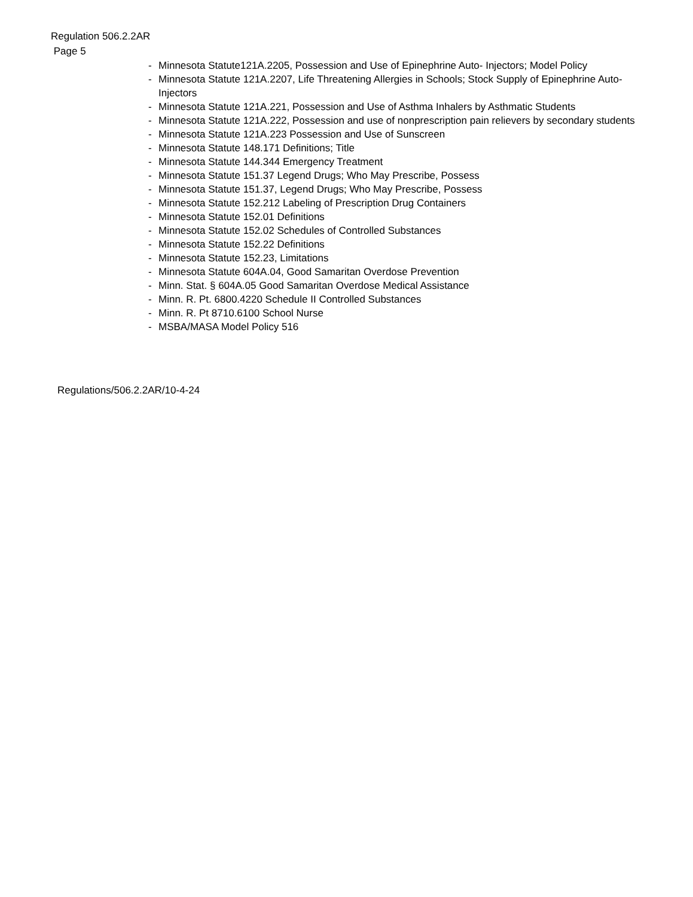Regulation 506.2.2AR
Page 5
- Minnesota Statute121A.2205, Possession and Use of Epinephrine Auto- Injectors; Model Policy
- Minnesota Statute 121A.2207, Life Threatening Allergies in Schools; Stock Supply of Epinephrine Auto-Injectors
- Minnesota Statute 121A.221, Possession and Use of Asthma Inhalers by Asthmatic Students
- Minnesota Statute 121A.222, Possession and use of nonprescription pain relievers by secondary students
- Minnesota Statute 121A.223 Possession and Use of Sunscreen
- Minnesota Statute 148.171 Definitions; Title
- Minnesota Statute 144.344 Emergency Treatment
- Minnesota Statute 151.37 Legend Drugs; Who May Prescribe, Possess
- Minnesota Statute 151.37, Legend Drugs; Who May Prescribe, Possess
- Minnesota Statute 152.212 Labeling of Prescription Drug Containers
- Minnesota Statute 152.01 Definitions
- Minnesota Statute 152.02 Schedules of Controlled Substances
- Minnesota Statute 152.22 Definitions
- Minnesota Statute 152.23, Limitations
- Minnesota Statute 604A.04, Good Samaritan Overdose Prevention
- Minn. Stat. § 604A.05 Good Samaritan Overdose Medical Assistance
- Minn. R. Pt. 6800.4220 Schedule II Controlled Substances
- Minn. R. Pt 8710.6100 School Nurse
- MSBA/MASA Model Policy 516
Regulations/506.2.2AR/10-4-24